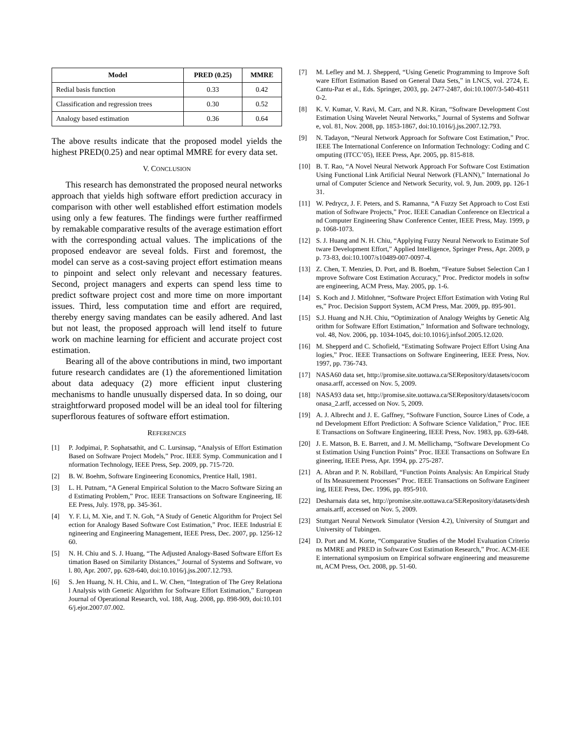| Model | PRED (0.25) | MMRE |
| --- | --- | --- |
| Redial basis function | 0.33 | 0.42 |
| Classification and regression trees | 0.30 | 0.52 |
| Analogy based estimation | 0.36 | 0.64 |
The above results indicate that the proposed model yields the highest PRED(0.25) and near optimal MMRE for every data set.
V. CONCLUSION
This research has demonstrated the proposed neural networks approach that yields high software effort prediction accuracy in comparison with other well established effort estimation models using only a few features. The findings were further reaffirmed by remakable comparative results of the average estimation effort with the corresponding actual values. The implications of the proposed endeavor are seveal folds. First and foremost, the model can serve as a cost-saving project effort estimation means to pinpoint and select only relevant and necessary features. Second, project managers and experts can spend less time to predict software project cost and more time on more important issues. Third, less computation time and effort are required, thereby energy saving mandates can be easily adhered. And last but not least, the proposed approach will lend itself to future work on machine learning for efficient and accurate project cost estimation.
Bearing all of the above contributions in mind, two important future research candidates are (1) the aforementioned limitation about data adequacy (2) more efficient input clustering mechanisms to handle unusually dispersed data. In so doing, our straightforward proposed model will be an ideal tool for filtering superflorous features of software effort estimation.
REFERENCES
[1] P. Jodpimai, P. Sophatsathit, and C. Lursinsap, “Analysis of Effort Estimation Based on Software Project Models,” Proc. IEEE Symp. Communication and Information Technology, IEEE Press, Sep. 2009, pp. 715-720.
[2] B. W. Boehm, Software Engineering Economics, Prentice Hall, 1981.
[3] L. H. Putnam, “A General Empirical Solution to the Macro Software Sizing and Estimating Problem,” Proc. IEEE Transactions on Software Engineering, IEEE Press, July. 1978, pp. 345-361.
[4] Y. F. Li, M. Xie, and T. N. Goh, “A Study of Genetic Algorithm for Project Selection for Analogy Based Software Cost Estimation,” Proc. IEEE Industrial Engineering and Engineering Management, IEEE Press, Dec. 2007, pp. 1256-1260.
[5] N. H. Chiu and S. J. Huang, “The Adjusted Analogy-Based Software Effort Estimation Based on Similarity Distances,” Journal of Systems and Software, vol. 80, Apr. 2007, pp. 628-640, doi:10.1016/j.jss.2007.12.793.
[6] S. Jen Huang, N. H. Chiu, and L. W. Chen, “Integration of The Grey Relational Analysis with Genetic Algorithm for Software Effort Estimation,” European Journal of Operational Research, vol. 188, Aug. 2008, pp. 898-909, doi:10.1016/j.ejor.2007.07.002.
[7] M. Lefley and M. J. Shepperd, “Using Genetic Programming to Improve Software Effort Estimation Based on General Data Sets,” in LNCS, vol. 2724, E. Cantu-Paz et al., Eds. Springer, 2003, pp. 2477-2487, doi:10.1007/3-540-45110-2.
[8] K. V. Kumar, V. Ravi, M. Carr, and N.R. Kiran, “Software Development Cost Estimation Using Wavelet Neural Networks,” Journal of Systems and Software, vol. 81, Nov. 2008, pp. 1853-1867, doi:10.1016/j.jss.2007.12.793.
[9] N. Tadayon, “Neural Network Approach for Software Cost Estimation,” Proc. IEEE The International Conference on Information Technology: Coding and Computing (ITCC’05), IEEE Press, Apr. 2005, pp. 815-818.
[10] B. T. Rao, “A Novel Neural Network Approach For Software Cost Estimation Using Functional Link Artificial Neural Network (FLANN),” International Journal of Computer Science and Network Security, vol. 9, Jun. 2009, pp. 126-131.
[11] W. Pedrycz, J. F. Peters, and S. Ramanna, “A Fuzzy Set Approach to Cost Estimation of Software Projects,” Proc. IEEE Canadian Conference on Electrical and Computer Engineering Shaw Conference Center, IEEE Press, May. 1999, pp. 1068-1073.
[12] S. J. Huang and N. H. Chiu, “Applying Fuzzy Neural Network to Estimate Software Development Effort,” Applied Intelligence, Springer Press, Apr. 2009, pp. 73-83, doi:10.1007/s10489-007-0097-4.
[13] Z. Chen, T. Menzies, D. Port, and B. Boehm, “Feature Subset Selection Can Improve Software Cost Estimation Accuracy,” Proc. Predictor models in software engineering, ACM Press, May. 2005, pp. 1-6.
[14] S. Koch and J. Mitlohner, “Software Project Effort Estimation with Voting Rules,” Proc. Decision Support System, ACM Press, Mar. 2009, pp. 895-901.
[15] S.J. Huang and N.H. Chiu, “Optimization of Analogy Weights by Genetic Algorithm for Software Effort Estimation,” Information and Software technology, vol. 48, Nov. 2006, pp. 1034-1045, doi:10.1016/j.infsof.2005.12.020.
[16] M. Shepperd and C. Schofield, “Estimating Software Project Effort Using Analogies,” Proc. IEEE Transactions on Software Engineering, IEEE Press, Nov. 1997, pp. 736-743.
[17] NASA60 data set, http://promise.site.uottawa.ca/SERepository/datasets/cocomonasa.arff, accessed on Nov. 5, 2009.
[18] NASA93 data set, http://promise.site.uottawa.ca/SERepository/datasets/cocomonasa_2.arff, accessed on Nov. 5, 2009.
[19] A. J. Albrecht and J. E. Gaffney, “Software Function, Source Lines of Code, and Development Effort Prediction: A Software Science Validation,” Proc. IEEE Transactions on Software Engineering, IEEE Press, Nov. 1983, pp. 639-648.
[20] J. E. Matson, B. E. Barrett, and J. M. Mellichamp, “Software Development Cost Estimation Using Function Points” Proc. IEEE Transactions on Software Engineering, IEEE Press, Apr. 1994, pp. 275-287.
[21] A. Abran and P. N. Robillard, “Function Points Analysis: An Empirical Study of Its Measurement Processes” Proc. IEEE Transactions on Software Engineering, IEEE Press, Dec. 1996, pp. 895-910.
[22] Desharnais data set, http://promise.site.uottawa.ca/SERepository/datasets/desharnais.arff, accessed on Nov. 5, 2009.
[23] Stuttgart Neural Network Simulator (Version 4.2), University of Stuttgart and University of Tubingen.
[24] D. Port and M. Korte, “Comparative Studies of the Model Evaluation Criterions MMRE and PRED in Software Cost Estimation Research,” Proc. ACM-IEEE international symposium on Empirical software engineering and measurement, ACM Press, Oct. 2008, pp. 51-60.